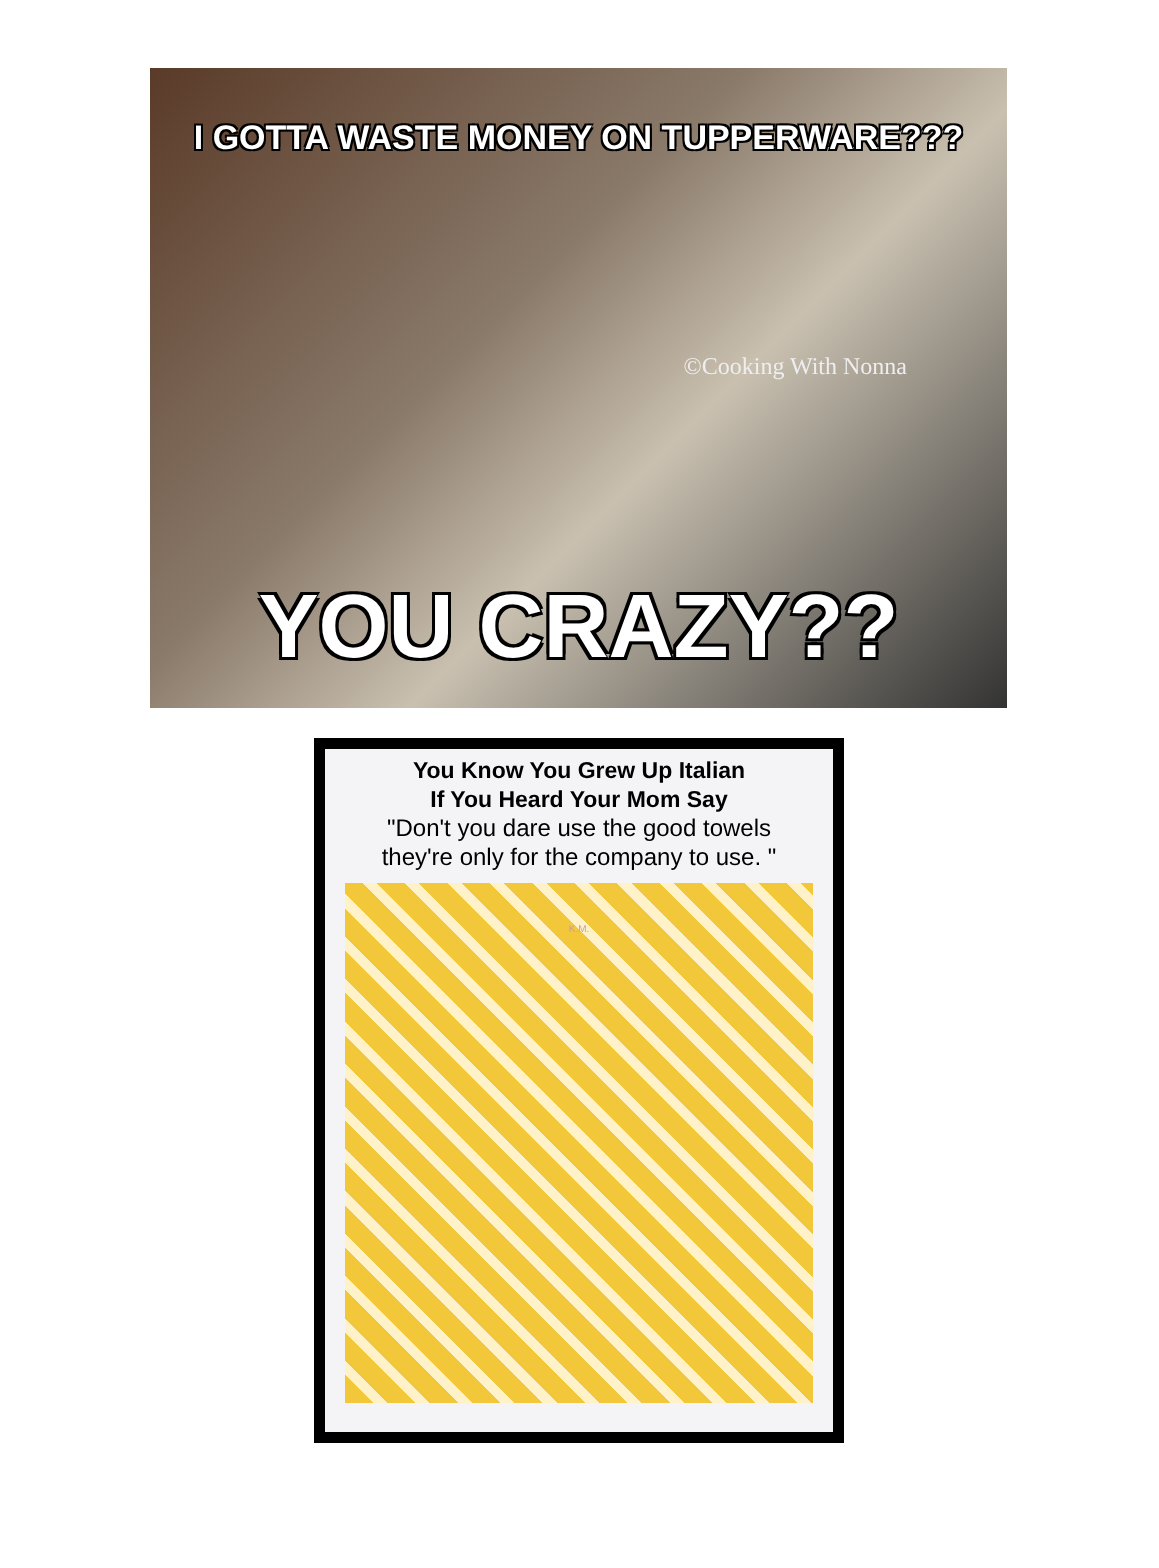I GOTTA WASTE MONEY ON TUPPERWARE???
©Cooking With Nonna
YOU CRAZY??
You Know You Grew Up Italian
If You Heard Your Mom Say
"Don't you dare use the good towels
they're only for the company to use. "
K.M.